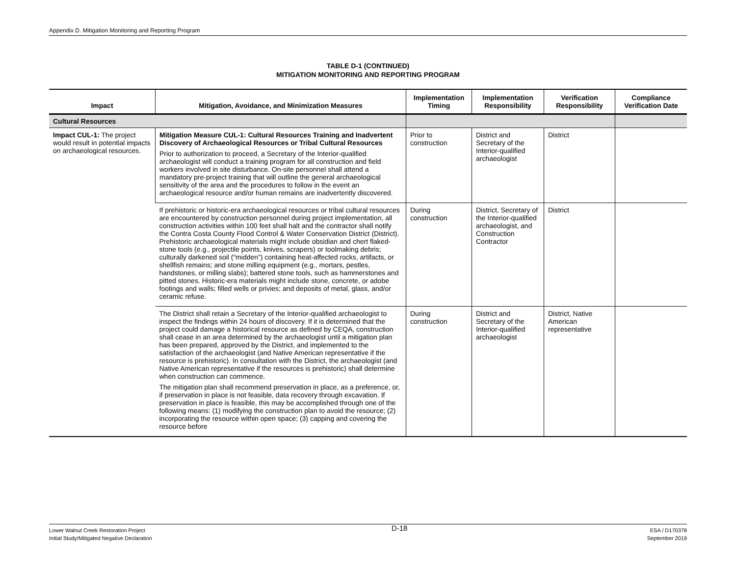Appendix D. Mitigation Monitoring and Reporting Program
TABLE D-1 (CONTINUED)
MITIGATION MONITORING AND REPORTING PROGRAM
| Impact | Mitigation, Avoidance, and Minimization Measures | Implementation Timing | Implementation Responsibility | Verification Responsibility | Compliance Verification Date |
| --- | --- | --- | --- | --- | --- |
| Cultural Resources | | | | | |
| Impact CUL-1: The project would result in potential impacts on archaeological resources. | Mitigation Measure CUL-1: Cultural Resources Training and Inadvertent Discovery of Archaeological Resources or Tribal Cultural Resources Prior to authorization to proceed, a Secretary of the Interior-qualified archaeologist will conduct a training program for all construction and field workers involved in site disturbance. On-site personnel shall attend a mandatory pre-project training that will outline the general archaeological sensitivity of the area and the procedures to follow in the event an archaeological resource and/or human remains are inadvertently discovered. | Prior to construction | District and Secretary of the Interior-qualified archaeologist | District | |
| | If prehistoric or historic-era archaeological resources or tribal cultural resources are encountered by construction personnel during project implementation, all construction activities within 100 feet shall halt and the contractor shall notify the Contra Costa County Flood Control & Water Conservation District (District). Prehistoric archaeological materials might include obsidian and chert flaked-stone tools (e.g., projectile points, knives, scrapers) or toolmaking debris; culturally darkened soil (“midden”) containing heat-affected rocks, artifacts, or shellfish remains; and stone milling equipment (e.g., mortars, pestles, handstones, or milling slabs); battered stone tools, such as hammerstones and pitted stones. Historic-era materials might include stone, concrete, or adobe footings and walls; filled wells or privies; and deposits of metal, glass, and/or ceramic refuse. | During construction | District, Secretary of the Interior-qualified archaeologist, and Construction Contractor | District | |
| | The District shall retain a Secretary of the Interior-qualified archaeologist to inspect the findings within 24 hours of discovery. If it is determined that the project could damage a historical resource as defined by CEQA, construction shall cease in an area determined by the archaeologist until a mitigation plan has been prepared, approved by the District, and implemented to the satisfaction of the archaeologist (and Native American representative if the resource is prehistoric). In consultation with the District, the archaeologist (and Native American representative if the resources is prehistoric) shall determine when construction can commence. The mitigation plan shall recommend preservation in place, as a preference, or, if preservation in place is not feasible, data recovery through excavation. If preservation in place is feasible, this may be accomplished through one of the following means: (1) modifying the construction plan to avoid the resource; (2) incorporating the resource within open space; (3) capping and covering the resource before | During construction | District and Secretary of the Interior-qualified archaeologist | District, Native American representative | |
Lower Walnut Creek Restoration Project
Initial Study/Mitigated Negative Declaration
D-18
ESA / D170378
September 2019